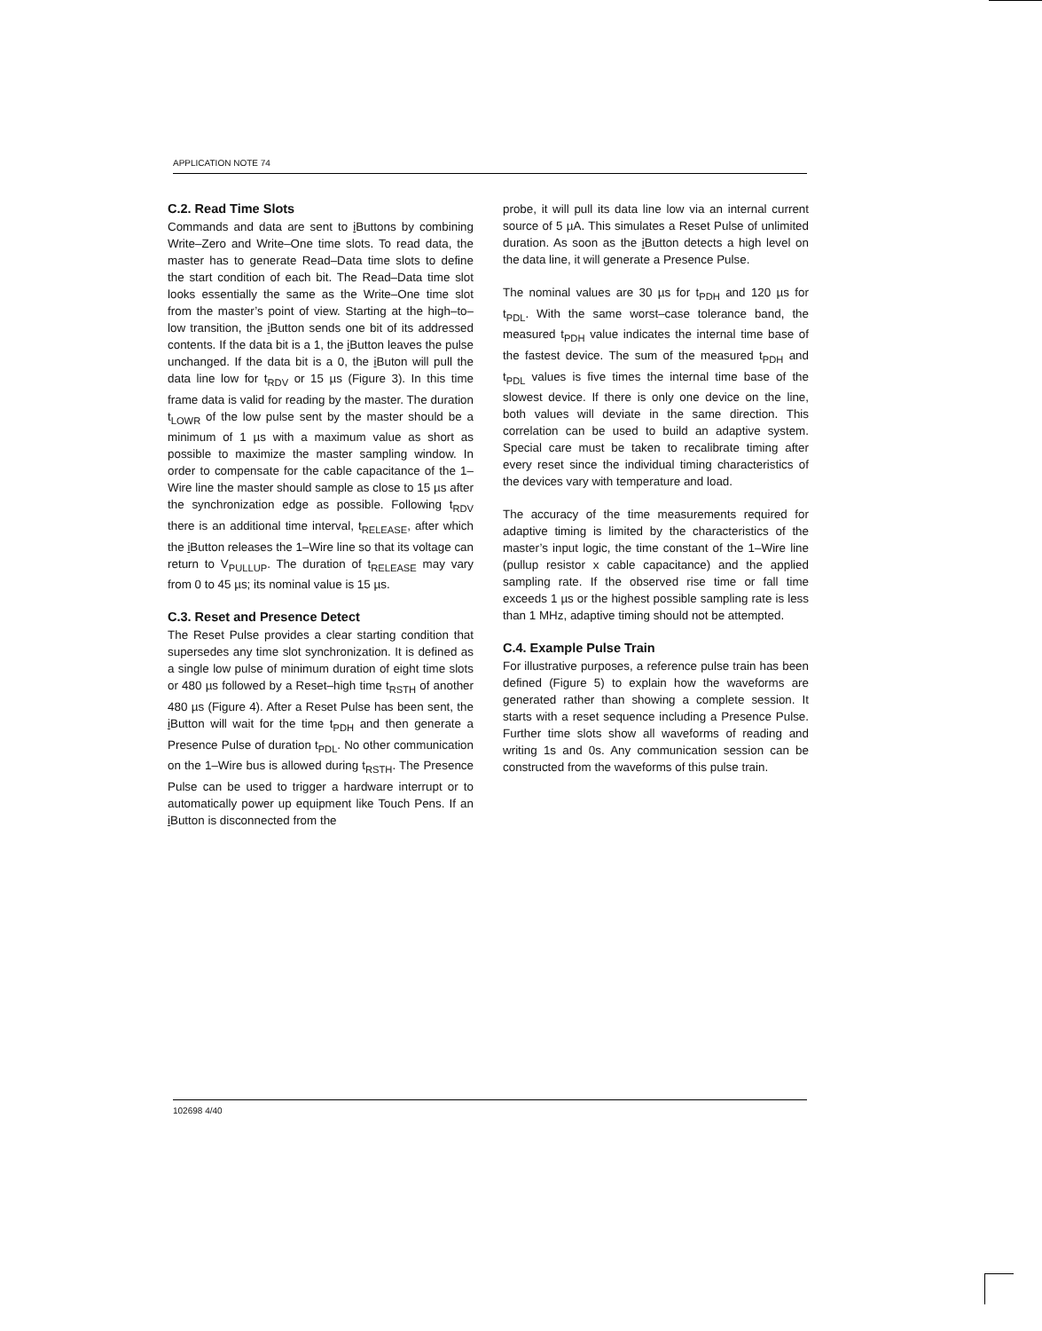APPLICATION NOTE 74
C.2. Read Time Slots
Commands and data are sent to i Buttons by combining Write–Zero and Write–One time slots. To read data, the master has to generate Read–Data time slots to define the start condition of each bit. The Read–Data time slot looks essentially the same as the Write–One time slot from the master’s point of view. Starting at the high–to–low transition, the i Button sends one bit of its addressed contents. If the data bit is a 1, the i Button leaves the pulse unchanged. If the data bit is a 0, the i Buton will pull the data line low for t<sub>RDV</sub> or 15 µs (Figure 3). In this time frame data is valid for reading by the master. The duration t<sub>LOWR</sub> of the low pulse sent by the master should be a minimum of 1 µs with a maximum value as short as possible to maximize the master sampling window. In order to compensate for the cable capacitance of the 1–Wire line the master should sample as close to 15 µs after the synchronization edge as possible. Following t<sub>RDV</sub> there is an additional time interval, t<sub>RELEASE</sub>, after which the i Button releases the 1–Wire line so that its voltage can return to V<sub>PULLUP</sub>. The duration of t<sub>RELEASE</sub> may vary from 0 to 45 µs; its nominal value is 15 µs.
C.3. Reset and Presence Detect
The Reset Pulse provides a clear starting condition that supersedes any time slot synchronization. It is defined as a single low pulse of minimum duration of eight time slots or 480 µs followed by a Reset–high time t<sub>RSTH</sub> of another 480 µs (Figure 4). After a Reset Pulse has been sent, the i Button will wait for the time t<sub>PDH</sub> and then generate a Presence Pulse of duration t<sub>PDL</sub>. No other communication on the 1–Wire bus is allowed during t<sub>RSTH</sub>. The Presence Pulse can be used to trigger a hardware interrupt or to automatically power up equipment like Touch Pens. If an i Button is disconnected from the
probe, it will pull its data line low via an internal current source of 5 µA. This simulates a Reset Pulse of unlimited duration. As soon as the i Button detects a high level on the data line, it will generate a Presence Pulse.
The nominal values are 30 µs for t<sub>PDH</sub> and 120 µs for t<sub>PDL</sub>. With the same worst–case tolerance band, the measured t<sub>PDH</sub> value indicates the internal time base of the fastest device. The sum of the measured t<sub>PDH</sub> and t<sub>PDL</sub> values is five times the internal time base of the slowest device. If there is only one device on the line, both values will deviate in the same direction. This correlation can be used to build an adaptive system. Special care must be taken to recalibrate timing after every reset since the individual timing characteristics of the devices vary with temperature and load.
The accuracy of the time measurements required for adaptive timing is limited by the characteristics of the master’s input logic, the time constant of the 1–Wire line (pullup resistor x cable capacitance) and the applied sampling rate. If the observed rise time or fall time exceeds 1 µs or the highest possible sampling rate is less than 1 MHz, adaptive timing should not be attempted.
C.4. Example Pulse Train
For illustrative purposes, a reference pulse train has been defined (Figure 5) to explain how the waveforms are generated rather than showing a complete session. It starts with a reset sequence including a Presence Pulse. Further time slots show all waveforms of reading and writing 1s and 0s. Any communication session can be constructed from the waveforms of this pulse train.
102698 4/40